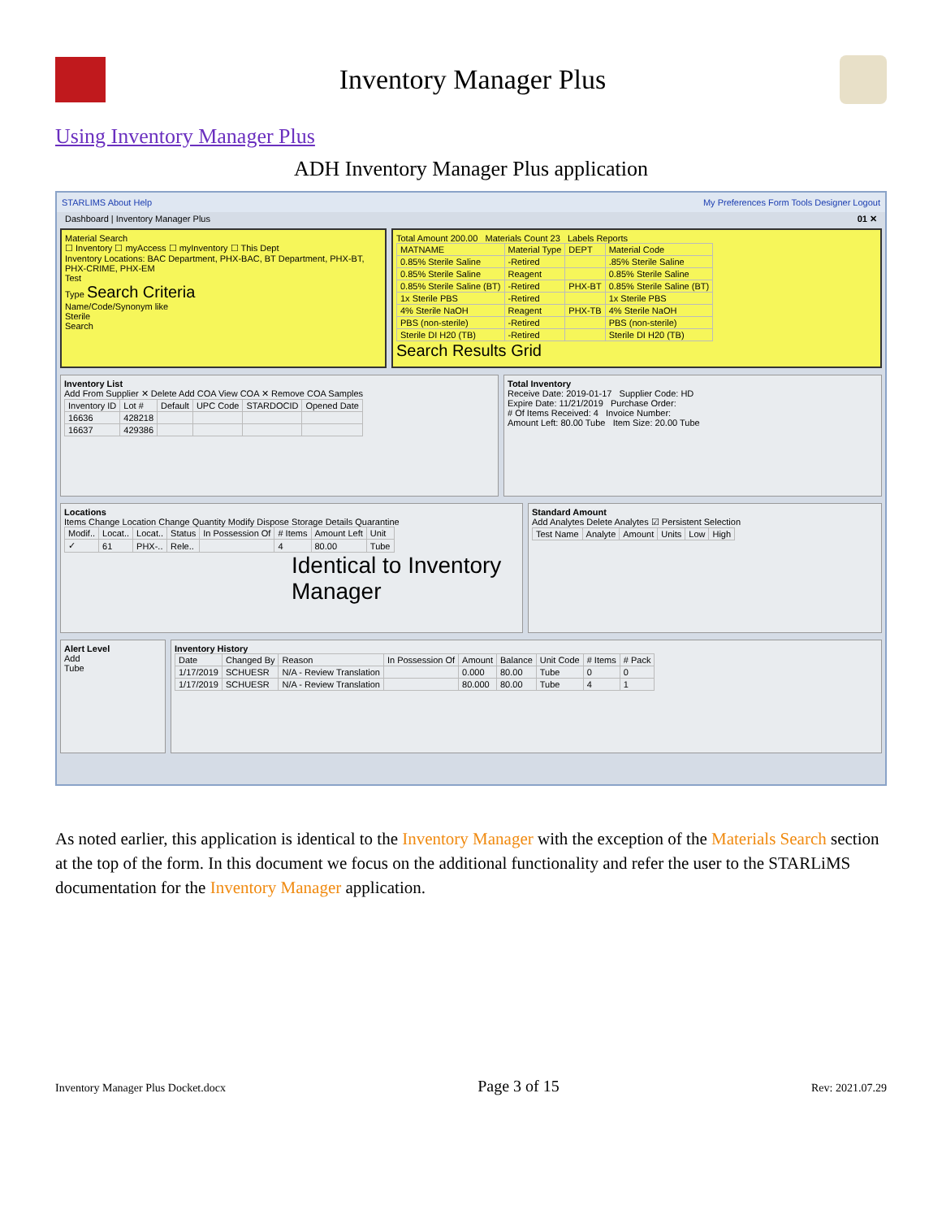Inventory Manager Plus
Using Inventory Manager Plus
ADH Inventory Manager Plus application
STARLIMS About Help My Preferences Form Tools Designer Logout
Dashboard | Inventory Manager Plus 01 ✕
Material Search
☐ Inventory ☐ myAccess ☐ myInventory ☐ This Dept
Inventory Locations: BAC Department, PHX-BAC, BT Department, PHX-BT, PHX-CRIME, PHX-EM
Test
Type Search Criteria
Name/Code/Synonym like
Sterile
Search
Total Amount 200.00 Materials Count 23 Labels Reports
| MATNAME | Material Type | DEPT | Material Code |
| --- | --- | --- | --- |
| 0.85% Sterile Saline | -Retired | | .85% Sterile Saline |
| 0.85% Sterile Saline | Reagent | | 0.85% Sterile Saline |
| 0.85% Sterile Saline (BT) | -Retired | PHX-BT | 0.85% Sterile Saline (BT) |
| 1x Sterile PBS | -Retired | | 1x Sterile PBS |
| 4% Sterile NaOH | Reagent | PHX-TB | 4% Sterile NaOH |
| PBS (non-sterile) | -Retired | | PBS (non-sterile) |
| Sterile DI H20 (TB) | -Retired | | Sterile DI H20 (TB) |
Search Results Grid
Inventory List
Add From Supplier ✕ Delete Add COA View COA ✕ Remove COA Samples
| Inventory ID | Lot # | Default | UPC Code | STARDOCID | Opened Date |
| --- | --- | --- | --- | --- | --- |
| 16636 | 428218 | | | | |
| 16637 | 429386 | | | | |
Total Inventory
Receive Date: 2019-01-17 Supplier Code: HD
Expire Date: 11/21/2019 Purchase Order:
# Of Items Received: 4 Invoice Number:
Amount Left: 80.00 Tube Item Size: 20.00 Tube
Locations
Items Change Location Change Quantity Modify Dispose Storage Details Quarantine
| Modif.. | Locat.. | Locat.. | Status | In Possession Of | # Items | Amount Left | Unit |
| --- | --- | --- | --- | --- | --- | --- | --- |
| ✓ | 61 | PHX-.. | Rele.. | | 4 | 80.00 | Tube |
Identical to Inventory Manager
Standard Amount
Add Analytes Delete Analytes ☑ Persistent Selection
| Test Name | Analyte | Amount | Units | Low | High |
| --- | --- | --- | --- | --- | --- |
Alert Level
Add
Tube
Inventory History
| Date | Changed By | Reason | In Possession Of | Amount | Balance | Unit Code | # Items | # Pack |
| --- | --- | --- | --- | --- | --- | --- | --- | --- |
| 1/17/2019 | SCHUESR | N/A - Review Translation | | 0.000 | 80.00 | Tube | 0 | 0 |
| 1/17/2019 | SCHUESR | N/A - Review Translation | | 80.000 | 80.00 | Tube | 4 | 1 |
As noted earlier, this application is identical to the Inventory Manager with the exception of the Materials Search section at the top of the form. In this document we focus on the additional functionality and refer the user to the STARLiMS documentation for the Inventory Manager application.
Inventory Manager Plus Docket.docx Page 3 of 15 Rev: 2021.07.29